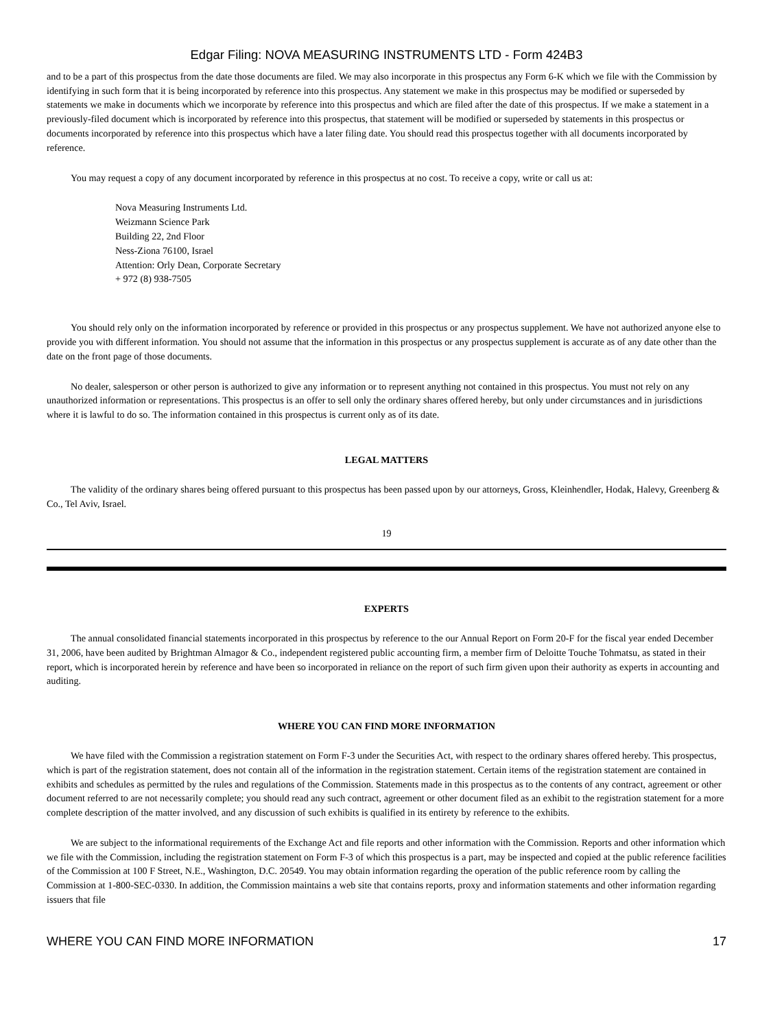Edgar Filing: NOVA MEASURING INSTRUMENTS LTD - Form 424B3
and to be a part of this prospectus from the date those documents are filed. We may also incorporate in this prospectus any Form 6-K which we file with the Commission by identifying in such form that it is being incorporated by reference into this prospectus. Any statement we make in this prospectus may be modified or superseded by statements we make in documents which we incorporate by reference into this prospectus and which are filed after the date of this prospectus. If we make a statement in a previously-filed document which is incorporated by reference into this prospectus, that statement will be modified or superseded by statements in this prospectus or documents incorporated by reference into this prospectus which have a later filing date. You should read this prospectus together with all documents incorporated by reference.
You may request a copy of any document incorporated by reference in this prospectus at no cost. To receive a copy, write or call us at:
Nova Measuring Instruments Ltd.
Weizmann Science Park
Building 22, 2nd Floor
Ness-Ziona 76100, Israel
Attention: Orly Dean, Corporate Secretary
+ 972 (8) 938-7505
You should rely only on the information incorporated by reference or provided in this prospectus or any prospectus supplement. We have not authorized anyone else to provide you with different information. You should not assume that the information in this prospectus or any prospectus supplement is accurate as of any date other than the date on the front page of those documents.
No dealer, salesperson or other person is authorized to give any information or to represent anything not contained in this prospectus. You must not rely on any unauthorized information or representations. This prospectus is an offer to sell only the ordinary shares offered hereby, but only under circumstances and in jurisdictions where it is lawful to do so. The information contained in this prospectus is current only as of its date.
LEGAL MATTERS
The validity of the ordinary shares being offered pursuant to this prospectus has been passed upon by our attorneys, Gross, Kleinhendler, Hodak, Halevy, Greenberg & Co., Tel Aviv, Israel.
19
EXPERTS
The annual consolidated financial statements incorporated in this prospectus by reference to the our Annual Report on Form 20-F for the fiscal year ended December 31, 2006, have been audited by Brightman Almagor & Co., independent registered public accounting firm, a member firm of Deloitte Touche Tohmatsu, as stated in their report, which is incorporated herein by reference and have been so incorporated in reliance on the report of such firm given upon their authority as experts in accounting and auditing.
WHERE YOU CAN FIND MORE INFORMATION
We have filed with the Commission a registration statement on Form F-3 under the Securities Act, with respect to the ordinary shares offered hereby. This prospectus, which is part of the registration statement, does not contain all of the information in the registration statement. Certain items of the registration statement are contained in exhibits and schedules as permitted by the rules and regulations of the Commission. Statements made in this prospectus as to the contents of any contract, agreement or other document referred to are not necessarily complete; you should read any such contract, agreement or other document filed as an exhibit to the registration statement for a more complete description of the matter involved, and any discussion of such exhibits is qualified in its entirety by reference to the exhibits.
We are subject to the informational requirements of the Exchange Act and file reports and other information with the Commission. Reports and other information which we file with the Commission, including the registration statement on Form F-3 of which this prospectus is a part, may be inspected and copied at the public reference facilities of the Commission at 100 F Street, N.E., Washington, D.C. 20549. You may obtain information regarding the operation of the public reference room by calling the Commission at 1-800-SEC-0330. In addition, the Commission maintains a web site that contains reports, proxy and information statements and other information regarding issuers that file
WHERE YOU CAN FIND MORE INFORMATION 17